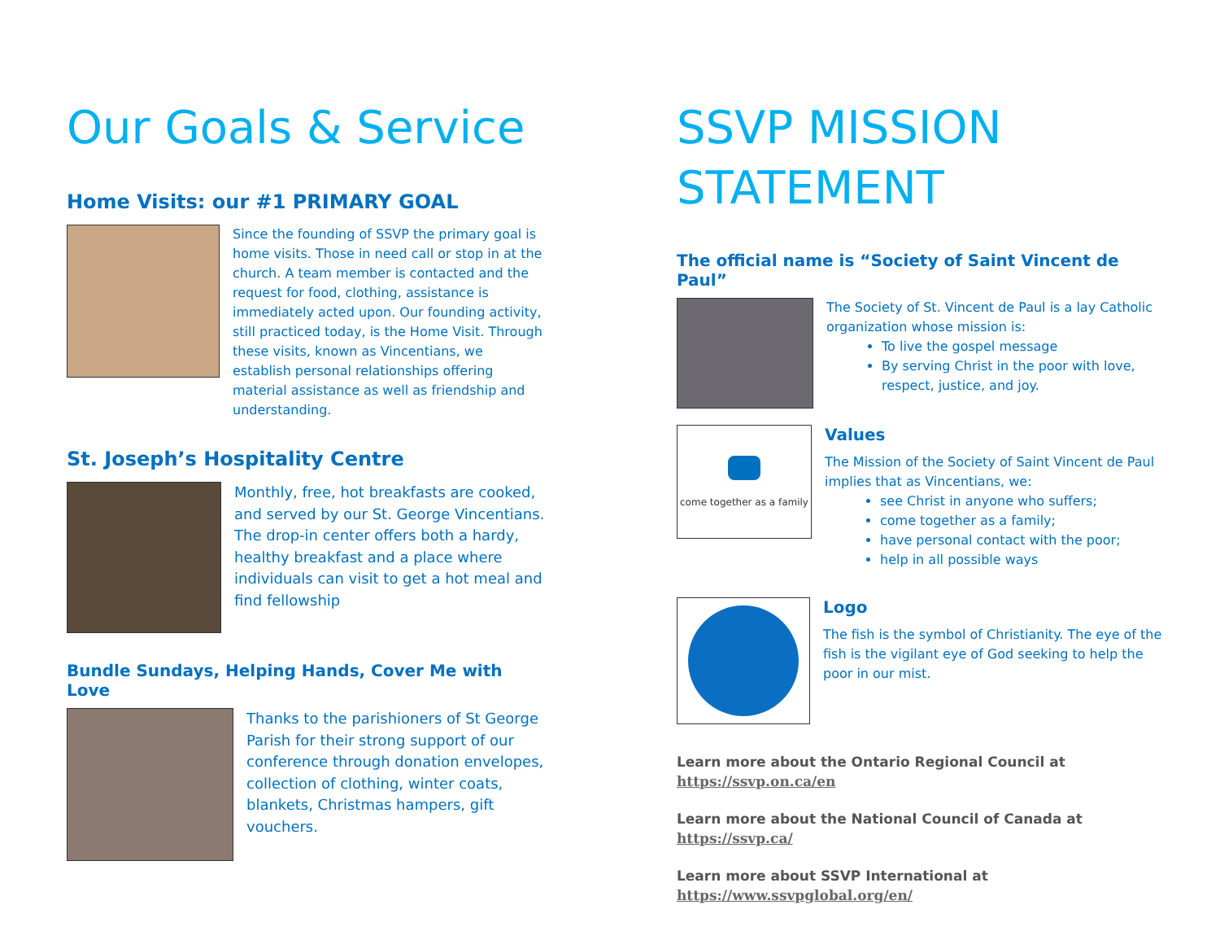Our Goals & Service
Home Visits: our #1 PRIMARY GOAL
Since the founding of SSVP the primary goal is home visits. Those in need call or stop in at the church. A team member is contacted and the request for food, clothing, assistance is immediately acted upon. Our founding activity, still practiced today, is the Home Visit. Through these visits, known as Vincentians, we establish personal relationships offering material assistance as well as friendship and understanding.
St. Joseph’s Hospitality Centre
Monthly, free, hot breakfasts are cooked, and served by our St. George Vincentians. The drop-in center offers both a hardy, healthy breakfast and a place where individuals can visit to get a hot meal and find fellowship
Bundle Sundays, Helping Hands, Cover Me with Love
Thanks to the parishioners of St George Parish for their strong support of our conference through donation envelopes, collection of clothing, winter coats, blankets, Christmas hampers, gift vouchers.
SSVP MISSION STATEMENT
The official name is “Society of Saint Vincent de Paul”
The Society of St. Vincent de Paul is a lay Catholic organization whose mission is:
To live the gospel message
By serving Christ in the poor with love, respect, justice, and joy.
come together as a family
Values
The Mission of the Society of Saint Vincent de Paul implies that as Vincentians, we:
see Christ in anyone who suffers;
come together as a family;
have personal contact with the poor;
help in all possible ways
Logo
The fish is the symbol of Christianity. The eye of the fish is the vigilant eye of God seeking to help the poor in our mist.
Learn more about the Ontario Regional Council at
https://ssvp.on.ca/en
Learn more about the National Council of Canada at
https://ssvp.ca/
Learn more about SSVP International at
https://www.ssvpglobal.org/en/